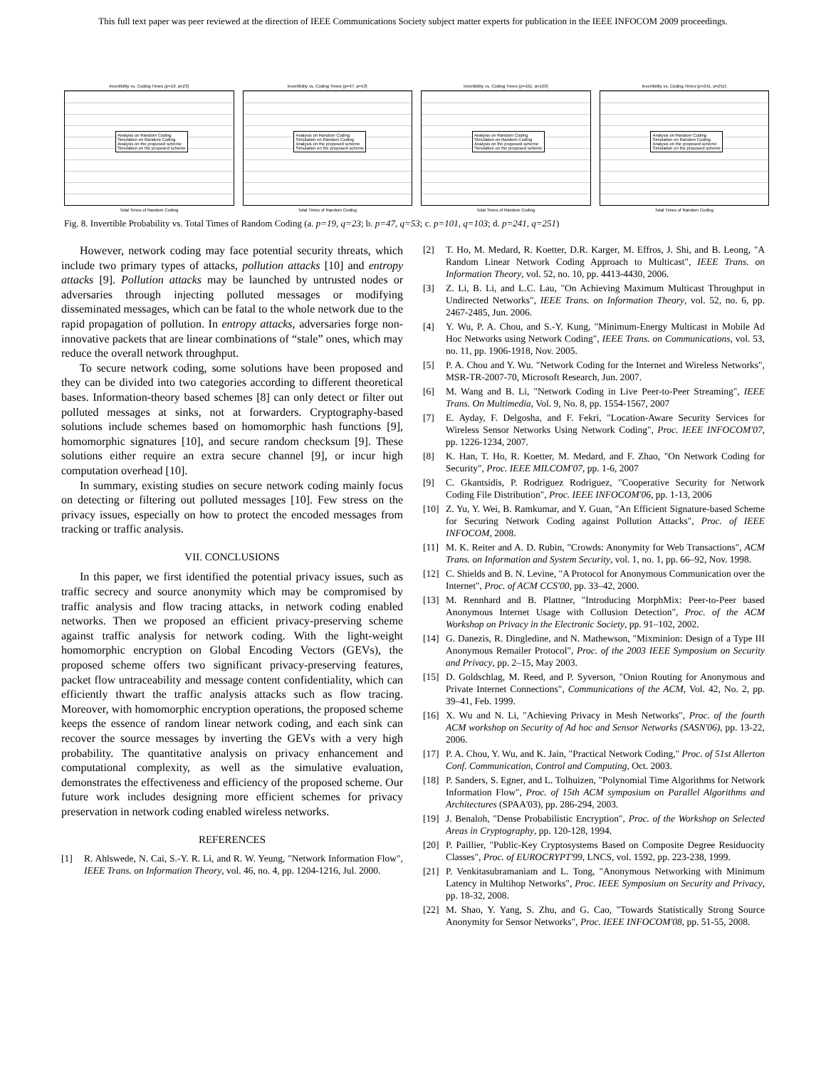This full text paper was peer reviewed at the direction of IEEE Communications Society subject matter experts for publication in the IEEE INFOCOM 2009 proceedings.
Invertibility vs. Coding Times (p=19, q=23)
Analysis on Random Coding
Simulation on Random Coding
Analysis on the proposed scheme
Simulation on the proposed scheme
Total Times of Random Coding
Invertibility vs. Coding Times (p=47, q=53)
Analysis on Random Coding
Simulation on Random Coding
Analysis on the proposed scheme
Simulation on the proposed scheme
Total Times of Random Coding
Invertibility vs. Coding Times (p=101, q=103)
Analysis on Random Coding
Simulation on Random Coding
Analysis on the proposed scheme
Simulation on the proposed scheme
Total Times of Random Coding
Invertibility vs. Coding Times (p=241, q=251)
Analysis on Random Coding
Simulation on Random Coding
Analysis on the proposed scheme
Simulation on the proposed scheme
Total Times of Random Coding
Fig. 8. Invertible Probability vs. Total Times of Random Coding (a. p=19, q=23; b. p=47, q=53; c. p=101, q=103; d. p=241, q=251)
However, network coding may face potential security threats, which include two primary types of attacks, pollution attacks [10] and entropy attacks [9]. Pollution attacks may be launched by untrusted nodes or adversaries through injecting polluted messages or modifying disseminated messages, which can be fatal to the whole network due to the rapid propagation of pollution. In entropy attacks, adversaries forge non-innovative packets that are linear combinations of “stale” ones, which may reduce the overall network throughput.
To secure network coding, some solutions have been proposed and they can be divided into two categories according to different theoretical bases. Information-theory based schemes [8] can only detect or filter out polluted messages at sinks, not at forwarders. Cryptography-based solutions include schemes based on homomorphic hash functions [9], homomorphic signatures [10], and secure random checksum [9]. These solutions either require an extra secure channel [9], or incur high computation overhead [10].
In summary, existing studies on secure network coding mainly focus on detecting or filtering out polluted messages [10]. Few stress on the privacy issues, especially on how to protect the encoded messages from tracking or traffic analysis.
VII. CONCLUSIONS
In this paper, we first identified the potential privacy issues, such as traffic secrecy and source anonymity which may be compromised by traffic analysis and flow tracing attacks, in network coding enabled networks. Then we proposed an efficient privacy-preserving scheme against traffic analysis for network coding. With the light-weight homomorphic encryption on Global Encoding Vectors (GEVs), the proposed scheme offers two significant privacy-preserving features, packet flow untraceability and message content confidentiality, which can efficiently thwart the traffic analysis attacks such as flow tracing. Moreover, with homomorphic encryption operations, the proposed scheme keeps the essence of random linear network coding, and each sink can recover the source messages by inverting the GEVs with a very high probability. The quantitative analysis on privacy enhancement and computational complexity, as well as the simulative evaluation, demonstrates the effectiveness and efficiency of the proposed scheme. Our future work includes designing more efficient schemes for privacy preservation in network coding enabled wireless networks.
REFERENCES
[1] R. Ahlswede, N. Cai, S.-Y. R. Li, and R. W. Yeung, "Network Information Flow", IEEE Trans. on Information Theory, vol. 46, no. 4, pp. 1204-1216, Jul. 2000.
[2] T. Ho, M. Medard, R. Koetter, D.R. Karger, M. Effros, J. Shi, and B. Leong, "A Random Linear Network Coding Approach to Multicast", IEEE Trans. on Information Theory, vol. 52, no. 10, pp. 4413-4430, 2006.
[3] Z. Li, B. Li, and L.C. Lau, "On Achieving Maximum Multicast Throughput in Undirected Networks", IEEE Trans. on Information Theory, vol. 52, no. 6, pp. 2467-2485, Jun. 2006.
[4] Y. Wu, P. A. Chou, and S.-Y. Kung, "Minimum-Energy Multicast in Mobile Ad Hoc Networks using Network Coding", IEEE Trans. on Communications, vol. 53, no. 11, pp. 1906-1918, Nov. 2005.
[5] P. A. Chou and Y. Wu. "Network Coding for the Internet and Wireless Networks", MSR-TR-2007-70, Microsoft Research, Jun. 2007.
[6] M. Wang and B. Li, "Network Coding in Live Peer-to-Peer Streaming", IEEE Trans. On Multimedia, Vol. 9, No. 8, pp. 1554-1567, 2007
[7] E. Ayday, F. Delgosha, and F. Fekri, "Location-Aware Security Services for Wireless Sensor Networks Using Network Coding", Proc. IEEE INFOCOM'07, pp. 1226-1234, 2007.
[8] K. Han, T. Ho, R. Koetter, M. Medard, and F. Zhao, "On Network Coding for Security", Proc. IEEE MILCOM'07, pp. 1-6, 2007
[9] C. Gkantsidis, P. Rodriguez Rodriguez, "Cooperative Security for Network Coding File Distribution", Proc. IEEE INFOCOM'06, pp. 1-13, 2006
[10] Z. Yu, Y. Wei, B. Ramkumar, and Y. Guan, "An Efficient Signature-based Scheme for Securing Network Coding against Pollution Attacks", Proc. of IEEE INFOCOM, 2008.
[11] M. K. Reiter and A. D. Rubin, "Crowds: Anonymity for Web Transactions", ACM Trans. on Information and System Security, vol. 1, no. 1, pp. 66–92, Nov. 1998.
[12] C. Shields and B. N. Levine, "A Protocol for Anonymous Communication over the Internet", Proc. of ACM CCS'00, pp. 33–42, 2000.
[13] M. Rennhard and B. Plattner, "Introducing MorphMix: Peer-to-Peer based Anonymous Internet Usage with Collusion Detection", Proc. of the ACM Workshop on Privacy in the Electronic Society, pp. 91–102, 2002.
[14] G. Danezis, R. Dingledine, and N. Mathewson, "Mixminion: Design of a Type III Anonymous Remailer Protocol", Proc. of the 2003 IEEE Symposium on Security and Privacy, pp. 2–15, May 2003.
[15] D. Goldschlag, M. Reed, and P. Syverson, "Onion Routing for Anonymous and Private Internet Connections", Communications of the ACM, Vol. 42, No. 2, pp. 39–41, Feb. 1999.
[16] X. Wu and N. Li, "Achieving Privacy in Mesh Networks", Proc. of the fourth ACM workshop on Security of Ad hoc and Sensor Networks (SASN'06), pp. 13-22, 2006.
[17] P. A. Chou, Y. Wu, and K. Jain, "Practical Network Coding," Proc. of 51st Allerton Conf. Communication, Control and Computing, Oct. 2003.
[18] P. Sanders, S. Egner, and L. Tolhuizen, "Polynomial Time Algorithms for Network Information Flow", Proc. of 15th ACM symposium on Parallel Algorithms and Architectures (SPAA'03), pp. 286-294, 2003.
[19] J. Benaloh, "Dense Probabilistic Encryption", Proc. of the Workshop on Selected Areas in Cryptography, pp. 120-128, 1994.
[20] P. Paillier, "Public-Key Cryptosystems Based on Composite Degree Residuocity Classes", Proc. of EUROCRYPT'99, LNCS, vol. 1592, pp. 223-238, 1999.
[21] P. Venkitasubramaniam and L. Tong, "Anonymous Networking with Minimum Latency in Multihop Networks", Proc. IEEE Symposium on Security and Privacy, pp. 18-32, 2008.
[22] M. Shao, Y. Yang, S. Zhu, and G. Cao, "Towards Statistically Strong Source Anonymity for Sensor Networks", Proc. IEEE INFOCOM'08, pp. 51-55, 2008.